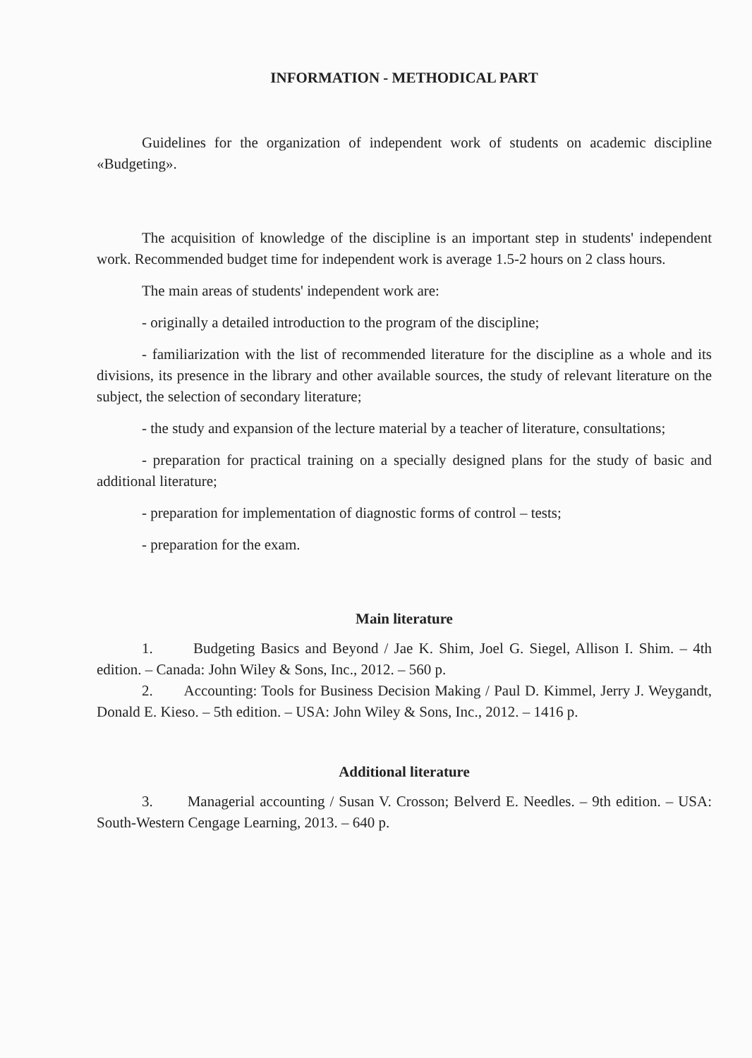INFORMATION - METHODICAL PART
Guidelines for the organization of independent work of students on academic discipline «Budgeting».
The acquisition of knowledge of the discipline is an important step in students' independent work. Recommended budget time for independent work is average 1.5-2 hours on 2 class hours.
The main areas of students' independent work are:
- originally a detailed introduction to the program of the discipline;
- familiarization with the list of recommended literature for the discipline as a whole and its divisions, its presence in the library and other available sources, the study of relevant literature on the subject, the selection of secondary literature;
- the study and expansion of the lecture material by a teacher of literature, consultations;
- preparation for practical training on a specially designed plans for the study of basic and additional literature;
- preparation for implementation of diagnostic forms of control – tests;
- preparation for the exam.
Main literature
1. Budgeting Basics and Beyond / Jae K. Shim, Joel G. Siegel, Allison I. Shim. – 4th edition. – Canada: John Wiley & Sons, Inc., 2012. – 560 p.
2. Accounting: Tools for Business Decision Making / Paul D. Kimmel, Jerry J. Weygandt, Donald E. Kieso. – 5th edition. – USA: John Wiley & Sons, Inc., 2012. – 1416 p.
Additional literature
3. Managerial accounting / Susan V. Crosson; Belverd E. Needles. – 9th edition. – USA: South-Western Cengage Learning, 2013. – 640 p.